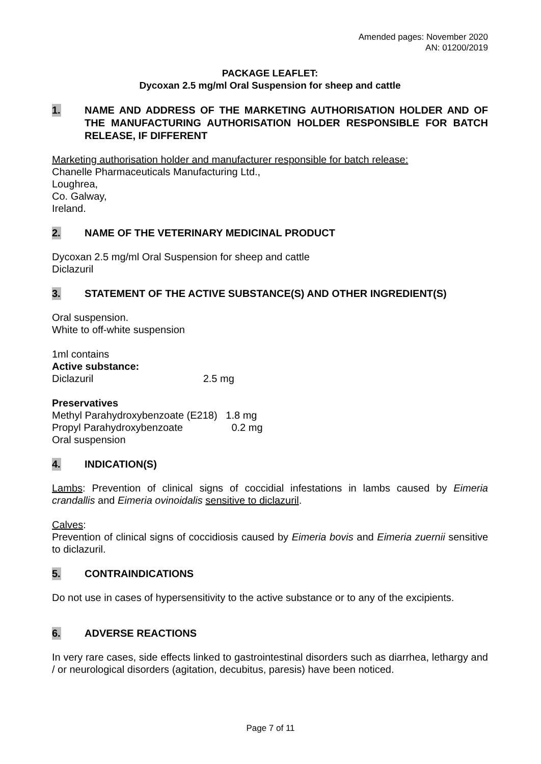Amended pages: November 2020
AN: 01200/2019
PACKAGE LEAFLET:
Dycoxan 2.5 mg/ml Oral Suspension for sheep and cattle
1. NAME AND ADDRESS OF THE MARKETING AUTHORISATION HOLDER AND OF THE MANUFACTURING AUTHORISATION HOLDER RESPONSIBLE FOR BATCH RELEASE, IF DIFFERENT
Marketing authorisation holder and manufacturer responsible for batch release:
Chanelle Pharmaceuticals Manufacturing Ltd.,
Loughrea,
Co. Galway,
Ireland.
2. NAME OF THE VETERINARY MEDICINAL PRODUCT
Dycoxan 2.5 mg/ml Oral Suspension for sheep and cattle
Diclazuril
3. STATEMENT OF THE ACTIVE SUBSTANCE(S) AND OTHER INGREDIENT(S)
Oral suspension.
White to off-white suspension
1ml contains
Active substance:
Diclazuril 2.5 mg
Preservatives
Methyl Parahydroxybenzoate (E218) 1.8 mg
Propyl Parahydroxybenzoate 0.2 mg
Oral suspension
4. INDICATION(S)
Lambs: Prevention of clinical signs of coccidial infestations in lambs caused by Eimeria crandallis and Eimeria ovinoidalis sensitive to diclazuril.
Calves:
Prevention of clinical signs of coccidiosis caused by Eimeria bovis and Eimeria zuernii sensitive to diclazuril.
5. CONTRAINDICATIONS
Do not use in cases of hypersensitivity to the active substance or to any of the excipients.
6. ADVERSE REACTIONS
In very rare cases, side effects linked to gastrointestinal disorders such as diarrhea, lethargy and / or neurological disorders (agitation, decubitus, paresis) have been noticed.
Page 7 of 11